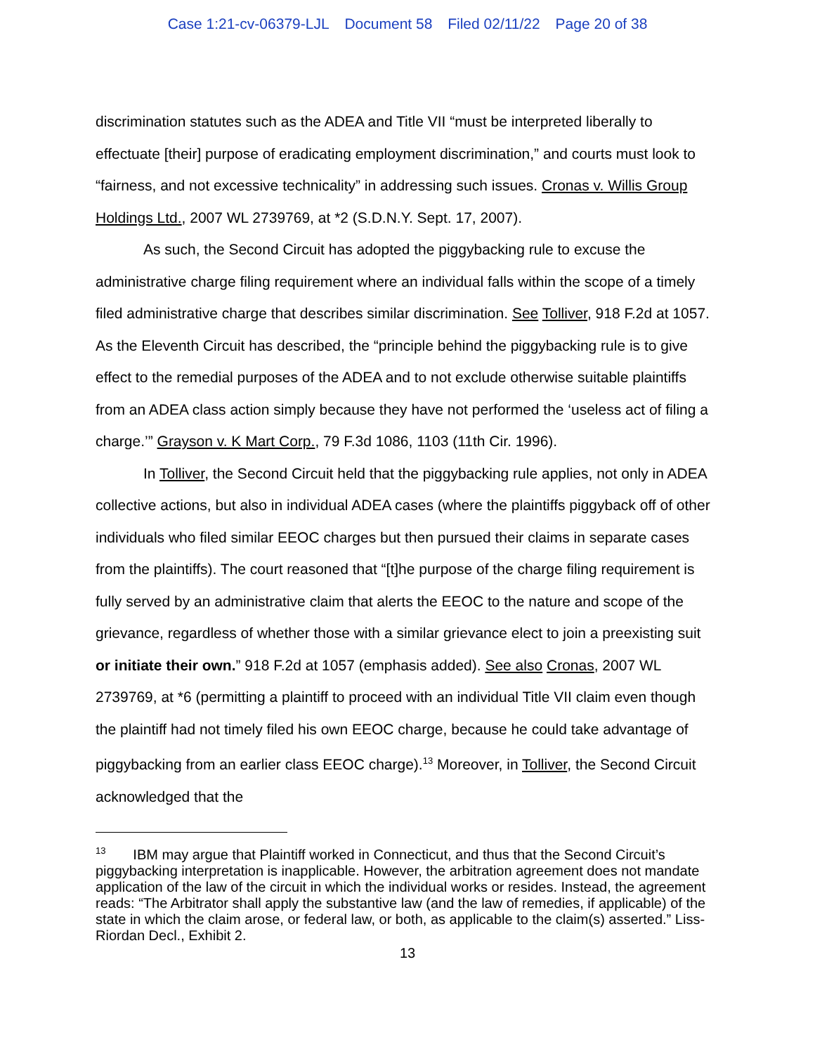Case 1:21-cv-06379-LJL Document 58 Filed 02/11/22 Page 20 of 38
discrimination statutes such as the ADEA and Title VII “must be interpreted liberally to effectuate [their] purpose of eradicating employment discrimination,” and courts must look to “fairness, and not excessive technicality” in addressing such issues. Cronas v. Willis Group Holdings Ltd., 2007 WL 2739769, at *2 (S.D.N.Y. Sept. 17, 2007).
As such, the Second Circuit has adopted the piggybacking rule to excuse the administrative charge filing requirement where an individual falls within the scope of a timely filed administrative charge that describes similar discrimination. See Tolliver, 918 F.2d at 1057. As the Eleventh Circuit has described, the “principle behind the piggybacking rule is to give effect to the remedial purposes of the ADEA and to not exclude otherwise suitable plaintiffs from an ADEA class action simply because they have not performed the ‘useless act of filing a charge.’” Grayson v. K Mart Corp., 79 F.3d 1086, 1103 (11th Cir. 1996).
In Tolliver, the Second Circuit held that the piggybacking rule applies, not only in ADEA collective actions, but also in individual ADEA cases (where the plaintiffs piggyback off of other individuals who filed similar EEOC charges but then pursued their claims in separate cases from the plaintiffs). The court reasoned that “[t]he purpose of the charge filing requirement is fully served by an administrative claim that alerts the EEOC to the nature and scope of the grievance, regardless of whether those with a similar grievance elect to join a preexisting suit or initiate their own.” 918 F.2d at 1057 (emphasis added). See also Cronas, 2007 WL 2739769, at *6 (permitting a plaintiff to proceed with an individual Title VII claim even though the plaintiff had not timely filed his own EEOC charge, because he could take advantage of piggybacking from an earlier class EEOC charge).<sup>13</sup> Moreover, in Tolliver, the Second Circuit acknowledged that the
<sup>13</sup> IBM may argue that Plaintiff worked in Connecticut, and thus that the Second Circuit’s piggybacking interpretation is inapplicable. However, the arbitration agreement does not mandate application of the law of the circuit in which the individual works or resides. Instead, the agreement reads: “The Arbitrator shall apply the substantive law (and the law of remedies, if applicable) of the state in which the claim arose, or federal law, or both, as applicable to the claim(s) asserted.” Liss-Riordan Decl., Exhibit 2.
13